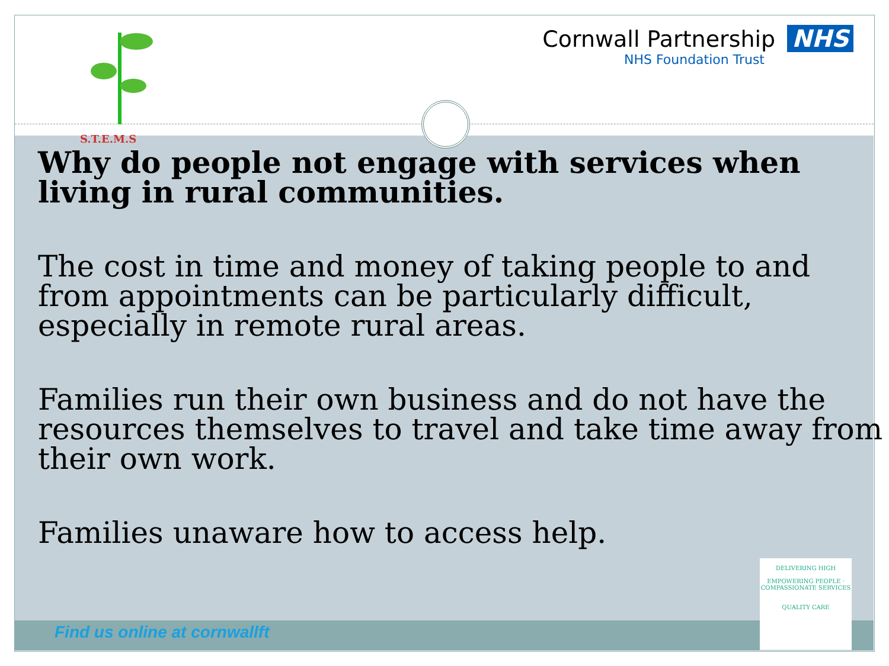S.T.E.M.S
Cornwall Partnership NHS
NHS Foundation Trust
Why do people not engage with services when living in rural communities.
The cost in time and money of taking people to and from appointments can be particularly difficult, especially in remote rural areas.
Families run their own business and do not have the resources themselves to travel and take time away from their own work.
Families unaware how to access help.
DELIVERING HIGH
EMPOWERING PEOPLE · COMPASSIONATE SERVICES
QUALITY CARE
Find us online at cornwallft